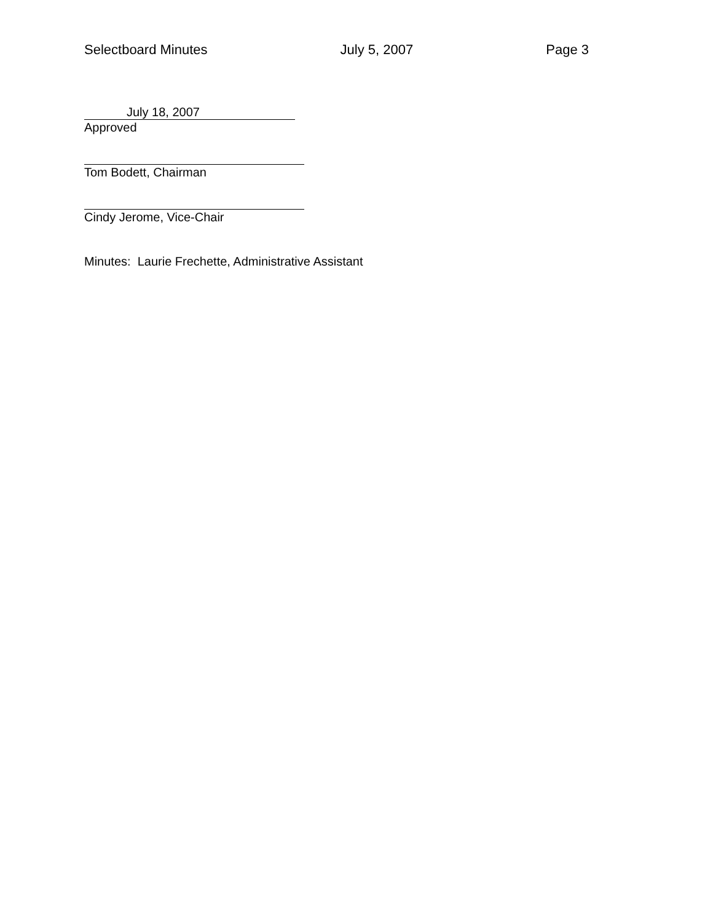Selectboard Minutes July 5, 2007 Page 3
July 18, 2007
Approved
Tom Bodett, Chairman
Cindy Jerome, Vice-Chair
Minutes: Laurie Frechette, Administrative Assistant